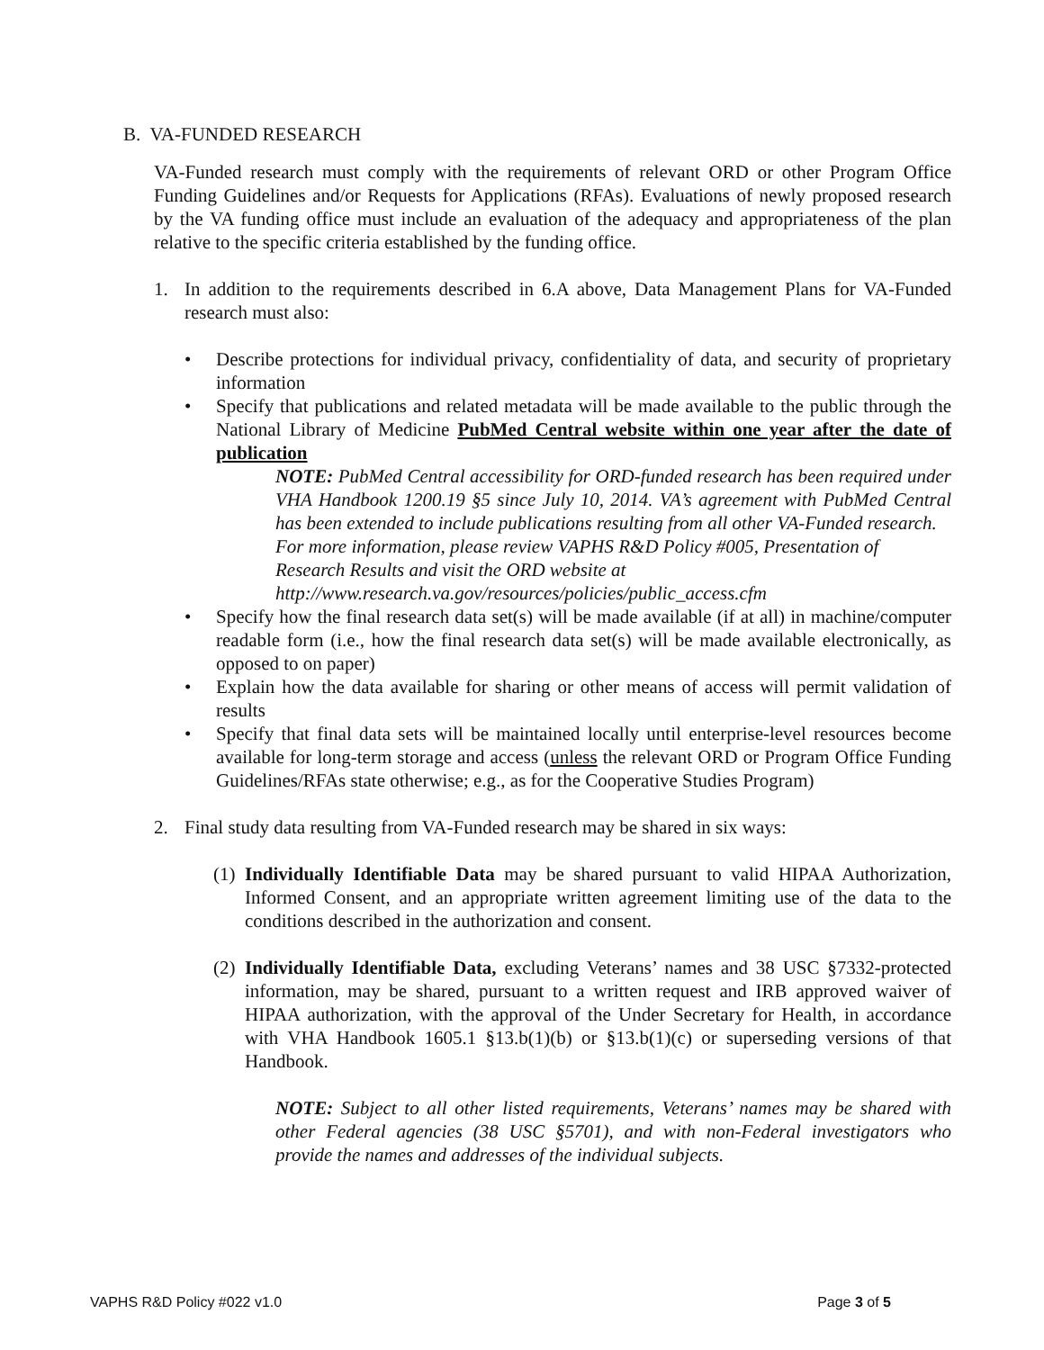B. VA-FUNDED RESEARCH
VA-Funded research must comply with the requirements of relevant ORD or other Program Office Funding Guidelines and/or Requests for Applications (RFAs). Evaluations of newly proposed research by the VA funding office must include an evaluation of the adequacy and appropriateness of the plan relative to the specific criteria established by the funding office.
1. In addition to the requirements described in 6.A above, Data Management Plans for VA-Funded research must also:
• Describe protections for individual privacy, confidentiality of data, and security of proprietary information
• Specify that publications and related metadata will be made available to the public through the National Library of Medicine PubMed Central website within one year after the date of publication
NOTE: PubMed Central accessibility for ORD-funded research has been required under VHA Handbook 1200.19 §5 since July 10, 2014. VA’s agreement with PubMed Central has been extended to include publications resulting from all other VA-Funded research.
For more information, please review VAPHS R&D Policy #005, Presentation of Research Results and visit the ORD website at
http://www.research.va.gov/resources/policies/public_access.cfm
• Specify how the final research data set(s) will be made available (if at all) in machine/computer readable form (i.e., how the final research data set(s) will be made available electronically, as opposed to on paper)
• Explain how the data available for sharing or other means of access will permit validation of results
• Specify that final data sets will be maintained locally until enterprise-level resources become available for long-term storage and access (unless the relevant ORD or Program Office Funding Guidelines/RFAs state otherwise; e.g., as for the Cooperative Studies Program)
2. Final study data resulting from VA-Funded research may be shared in six ways:
(1)
Individually Identifiable Data may be shared pursuant to valid HIPAA Authorization, Informed Consent, and an appropriate written agreement limiting use of the data to the conditions described in the authorization and consent.
(2)
Individually Identifiable Data, excluding Veterans’ names and 38 USC §7332-protected information, may be shared, pursuant to a written request and IRB approved waiver of HIPAA authorization, with the approval of the Under Secretary for Health, in accordance with VHA Handbook 1605.1 §13.b(1)(b) or §13.b(1)(c) or superseding versions of that Handbook.
NOTE: Subject to all other listed requirements, Veterans’ names may be shared with other Federal agencies (38 USC §5701), and with non-Federal investigators who provide the names and addresses of the individual subjects.
VAPHS R&D Policy #022 v1.0 Page 3 of 5